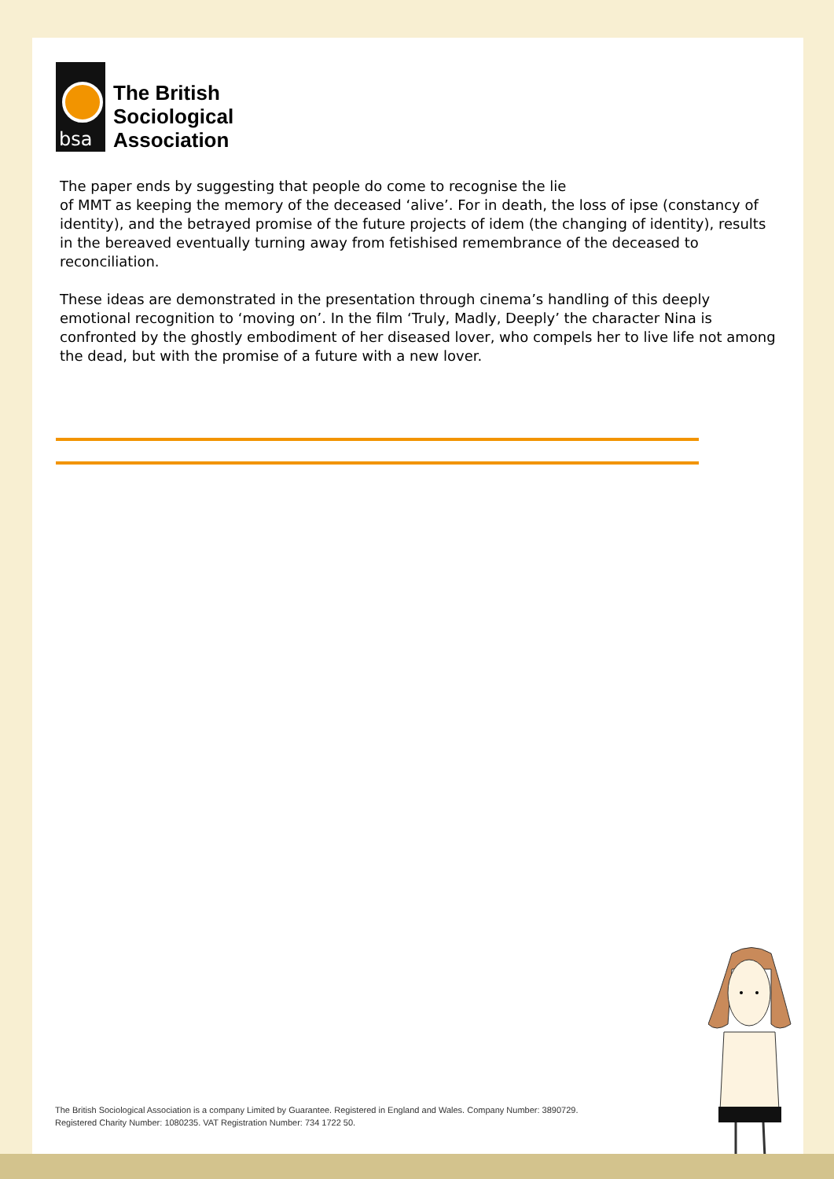bsa
The British
Sociological
Association
The paper ends by suggesting that people do come to recognise the lie
of MMT as keeping the memory of the deceased ‘alive’. For in death, the loss of ipse (constancy of identity), and the betrayed promise of the future projects of idem (the changing of identity), results in the bereaved eventually turning away from fetishised remembrance of the deceased to reconciliation.
These ideas are demonstrated in the presentation through cinema’s handling of this deeply emotional recognition to ‘moving on’. In the film ‘Truly, Madly, Deeply’ the character Nina is confronted by the ghostly embodiment of her diseased lover, who compels her to live life not among the dead, but with the promise of a future with a new lover.
The British Sociological Association is a company Limited by Guarantee. Registered in England and Wales. Company Number: 3890729.
Registered Charity Number: 1080235. VAT Registration Number: 734 1722 50.